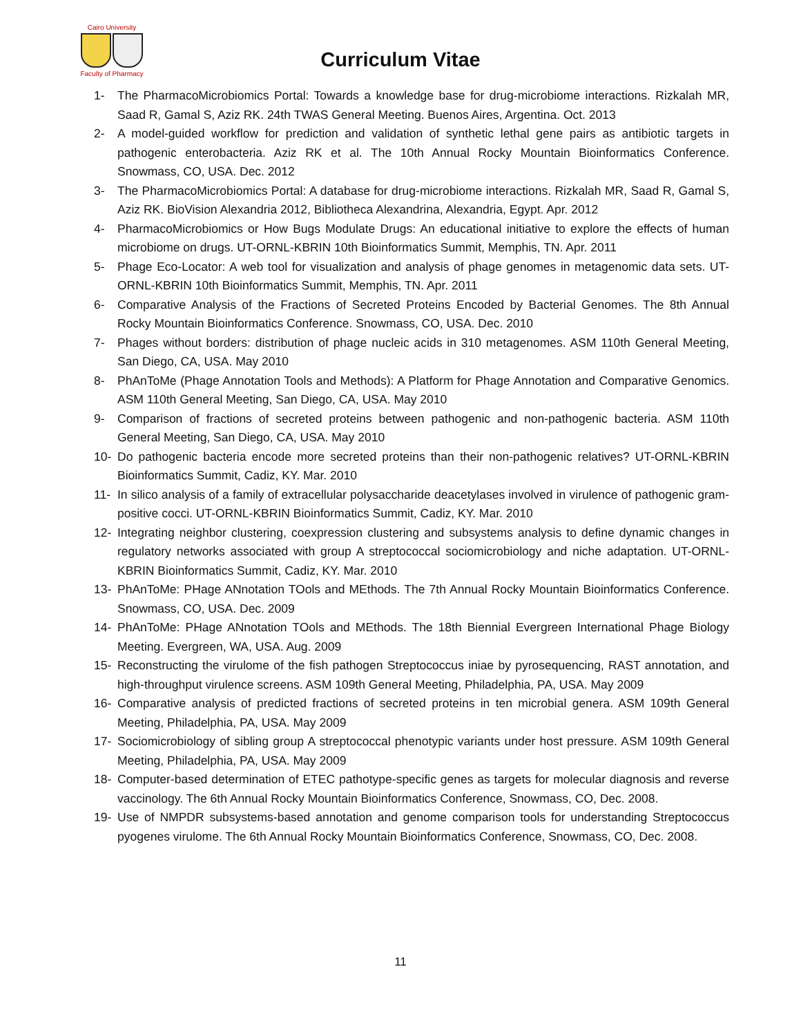Cairo University
Faculty of Pharmacy
Curriculum Vitae
1- The PharmacoMicrobiomics Portal: Towards a knowledge base for drug-microbiome interactions. Rizkalah MR, Saad R, Gamal S, Aziz RK. 24th TWAS General Meeting. Buenos Aires, Argentina. Oct. 2013
2- A model-guided workflow for prediction and validation of synthetic lethal gene pairs as antibiotic targets in pathogenic enterobacteria. Aziz RK et al. The 10th Annual Rocky Mountain Bioinformatics Conference. Snowmass, CO, USA. Dec. 2012
3- The PharmacoMicrobiomics Portal: A database for drug-microbiome interactions. Rizkalah MR, Saad R, Gamal S, Aziz RK. BioVision Alexandria 2012, Bibliotheca Alexandrina, Alexandria, Egypt. Apr. 2012
4- PharmacoMicrobiomics or How Bugs Modulate Drugs: An educational initiative to explore the effects of human microbiome on drugs. UT-ORNL-KBRIN 10th Bioinformatics Summit, Memphis, TN. Apr. 2011
5- Phage Eco-Locator: A web tool for visualization and analysis of phage genomes in metagenomic data sets. UT-ORNL-KBRIN 10th Bioinformatics Summit, Memphis, TN. Apr. 2011
6- Comparative Analysis of the Fractions of Secreted Proteins Encoded by Bacterial Genomes. The 8th Annual Rocky Mountain Bioinformatics Conference. Snowmass, CO, USA. Dec. 2010
7- Phages without borders: distribution of phage nucleic acids in 310 metagenomes. ASM 110th General Meeting, San Diego, CA, USA. May 2010
8- PhAnToMe (Phage Annotation Tools and Methods): A Platform for Phage Annotation and Comparative Genomics. ASM 110th General Meeting, San Diego, CA, USA. May 2010
9- Comparison of fractions of secreted proteins between pathogenic and non-pathogenic bacteria. ASM 110th General Meeting, San Diego, CA, USA. May 2010
10- Do pathogenic bacteria encode more secreted proteins than their non-pathogenic relatives? UT-ORNL-KBRIN Bioinformatics Summit, Cadiz, KY. Mar. 2010
11- In silico analysis of a family of extracellular polysaccharide deacetylases involved in virulence of pathogenic gram-positive cocci. UT-ORNL-KBRIN Bioinformatics Summit, Cadiz, KY. Mar. 2010
12- Integrating neighbor clustering, coexpression clustering and subsystems analysis to define dynamic changes in regulatory networks associated with group A streptococcal sociomicrobiology and niche adaptation. UT-ORNL-KBRIN Bioinformatics Summit, Cadiz, KY. Mar. 2010
13- PhAnToMe: PHage ANnotation TOols and MEthods. The 7th Annual Rocky Mountain Bioinformatics Conference. Snowmass, CO, USA. Dec. 2009
14- PhAnToMe: PHage ANnotation TOols and MEthods. The 18th Biennial Evergreen International Phage Biology Meeting. Evergreen, WA, USA. Aug. 2009
15- Reconstructing the virulome of the fish pathogen Streptococcus iniae by pyrosequencing, RAST annotation, and high-throughput virulence screens. ASM 109th General Meeting, Philadelphia, PA, USA. May 2009
16- Comparative analysis of predicted fractions of secreted proteins in ten microbial genera. ASM 109th General Meeting, Philadelphia, PA, USA. May 2009
17- Sociomicrobiology of sibling group A streptococcal phenotypic variants under host pressure. ASM 109th General Meeting, Philadelphia, PA, USA. May 2009
18- Computer-based determination of ETEC pathotype-specific genes as targets for molecular diagnosis and reverse vaccinology. The 6th Annual Rocky Mountain Bioinformatics Conference, Snowmass, CO, Dec. 2008.
19- Use of NMPDR subsystems-based annotation and genome comparison tools for understanding Streptococcus pyogenes virulome. The 6th Annual Rocky Mountain Bioinformatics Conference, Snowmass, CO, Dec. 2008.
11